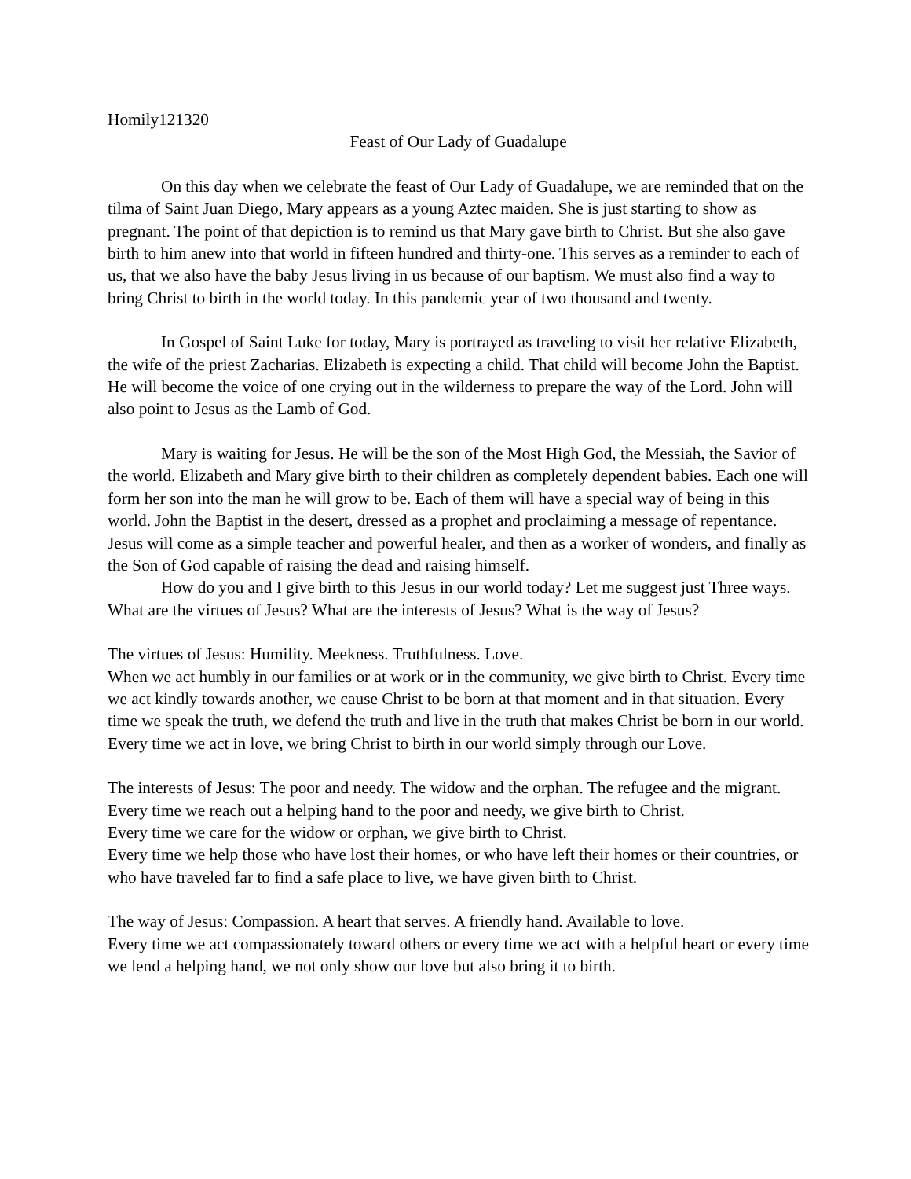Homily121320
Feast of Our Lady of Guadalupe
On this day when we celebrate the feast of Our Lady of Guadalupe, we are reminded that on the tilma of Saint Juan Diego, Mary appears as a young Aztec maiden. She is just starting to show as pregnant. The point of that depiction is to remind us that Mary gave birth to Christ. But she also gave birth to him anew into that world in fifteen hundred and thirty-one. This serves as a reminder to each of us, that we also have the baby Jesus living in us because of our baptism. We must also find a way to bring Christ to birth in the world today. In this pandemic year of two thousand and twenty.
In Gospel of Saint Luke for today, Mary is portrayed as traveling to visit her relative Elizabeth, the wife of the priest Zacharias. Elizabeth is expecting a child. That child will become John the Baptist. He will become the voice of one crying out in the wilderness to prepare the way of the Lord. John will also point to Jesus as the Lamb of God.
Mary is waiting for Jesus. He will be the son of the Most High God, the Messiah, the Savior of the world. Elizabeth and Mary give birth to their children as completely dependent babies. Each one will form her son into the man he will grow to be. Each of them will have a special way of being in this world. John the Baptist in the desert, dressed as a prophet and proclaiming a message of repentance. Jesus will come as a simple teacher and powerful healer, and then as a worker of wonders, and finally as the Son of God capable of raising the dead and raising himself.
How do you and I give birth to this Jesus in our world today? Let me suggest just Three ways. What are the virtues of Jesus? What are the interests of Jesus? What is the way of Jesus?
The virtues of Jesus: Humility. Meekness. Truthfulness. Love.
When we act humbly in our families or at work or in the community, we give birth to Christ. Every time we act kindly towards another, we cause Christ to be born at that moment and in that situation. Every time we speak the truth, we defend the truth and live in the truth that makes Christ be born in our world. Every time we act in love, we bring Christ to birth in our world simply through our Love.
The interests of Jesus: The poor and needy. The widow and the orphan. The refugee and the migrant.
Every time we reach out a helping hand to the poor and needy, we give birth to Christ.
Every time we care for the widow or orphan, we give birth to Christ.
Every time we help those who have lost their homes, or who have left their homes or their countries, or who have traveled far to find a safe place to live, we have given birth to Christ.
The way of Jesus: Compassion. A heart that serves. A friendly hand. Available to love.
Every time we act compassionately toward others or every time we act with a helpful heart or every time we lend a helping hand, we not only show our love but also bring it to birth.